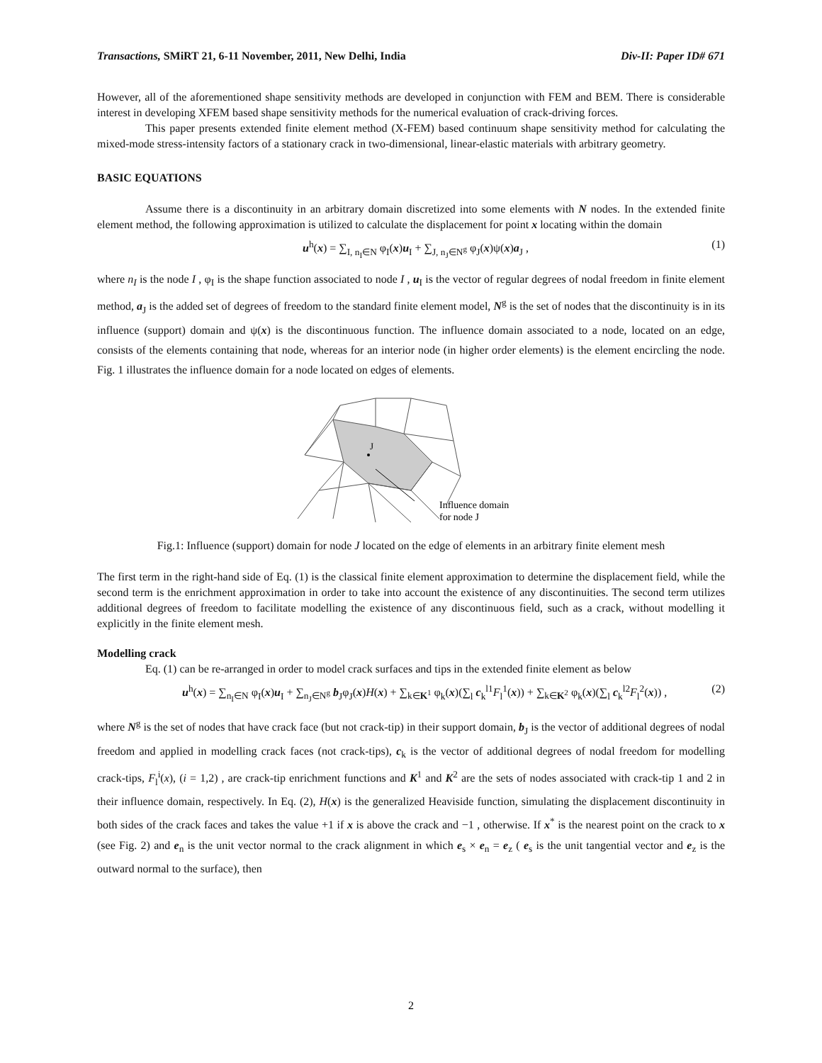Transactions, SMiRT 21, 6-11 November, 2011, New Delhi, India Div-II: Paper ID# 671
However, all of the aforementioned shape sensitivity methods are developed in conjunction with FEM and BEM. There is considerable interest in developing XFEM based shape sensitivity methods for the numerical evaluation of crack-driving forces.
This paper presents extended finite element method (X-FEM) based continuum shape sensitivity method for calculating the mixed-mode stress-intensity factors of a stationary crack in two-dimensional, linear-elastic materials with arbitrary geometry.
BASIC EQUATIONS
Assume there is a discontinuity in an arbitrary domain discretized into some elements with N nodes. In the extended finite element method, the following approximation is utilized to calculate the displacement for point x locating within the domain
u<sup>h</sup>(x) = ∑<sub>I, n<sub>I</sub>∈N</sub> φ<sub>I</sub>(x)u<sub>I</sub> + ∑<sub>J, n<sub>J</sub>∈N<sup>g</sup></sub> φ<sub>J</sub>(x)ψ(x)a<sub>J</sub> , (1)
where n<sub>I</sub> is the node I , φ<sub>I</sub> is the shape function associated to node I , u<sub>I</sub> is the vector of regular degrees of nodal freedom in finite element method, a<sub>J</sub> is the added set of degrees of freedom to the standard finite element model, N<sup>g</sup> is the set of nodes that the discontinuity is in its influence (support) domain and ψ(x) is the discontinuous function. The influence domain associated to a node, located on an edge, consists of the elements containing that node, whereas for an interior node (in higher order elements) is the element encircling the node. Fig. 1 illustrates the influence domain for a node located on edges of elements.
J
Influence domain
for node J
Fig.1: Influence (support) domain for node J located on the edge of elements in an arbitrary finite element mesh
The first term in the right-hand side of Eq. (1) is the classical finite element approximation to determine the displacement field, while the second term is the enrichment approximation in order to take into account the existence of any discontinuities. The second term utilizes additional degrees of freedom to facilitate modelling the existence of any discontinuous field, such as a crack, without modelling it explicitly in the finite element mesh.
Modelling crack
Eq. (1) can be re-arranged in order to model crack surfaces and tips in the extended finite element as below
u<sup>h</sup>(x) = ∑<sub>n<sub>I</sub>∈N</sub> φ<sub>I</sub>(x)u<sub>I</sub> + ∑<sub>n<sub>J</sub>∈N<sup>g</sup></sub> b<sub>J</sub>φ<sub>J</sub>(x)H(x) + ∑<sub>k∈K<sup>1</sup></sub> φ<sub>k</sub>(x)(∑<sub>l</sub> c<sub>k</sub><sup>l1</sup>F<sub>l</sub><sup>1</sup>(x)) + ∑<sub>k∈K<sup>2</sup></sub> φ<sub>k</sub>(x)(∑<sub>l</sub> c<sub>k</sub><sup>l2</sup>F<sub>l</sub><sup>2</sup>(x)) , (2)
where N<sup>g</sup> is the set of nodes that have crack face (but not crack-tip) in their support domain, b<sub>J</sub> is the vector of additional degrees of nodal freedom and applied in modelling crack faces (not crack-tips), c<sub>k</sub> is the vector of additional degrees of nodal freedom for modelling crack-tips, F<sub>l</sub><sup>i</sup>(x), (i = 1,2) , are crack-tip enrichment functions and K<sup>1</sup> and K<sup>2</sup> are the sets of nodes associated with crack-tip 1 and 2 in their influence domain, respectively. In Eq. (2), H(x) is the generalized Heaviside function, simulating the displacement discontinuity in both sides of the crack faces and takes the value +1 if x is above the crack and −1 , otherwise. If x<sup>*</sup> is the nearest point on the crack to x (see Fig. 2) and e<sub>n</sub> is the unit vector normal to the crack alignment in which e<sub>s</sub> × e<sub>n</sub> = e<sub>z</sub> ( e<sub>s</sub> is the unit tangential vector and e<sub>z</sub> is the outward normal to the surface), then
2